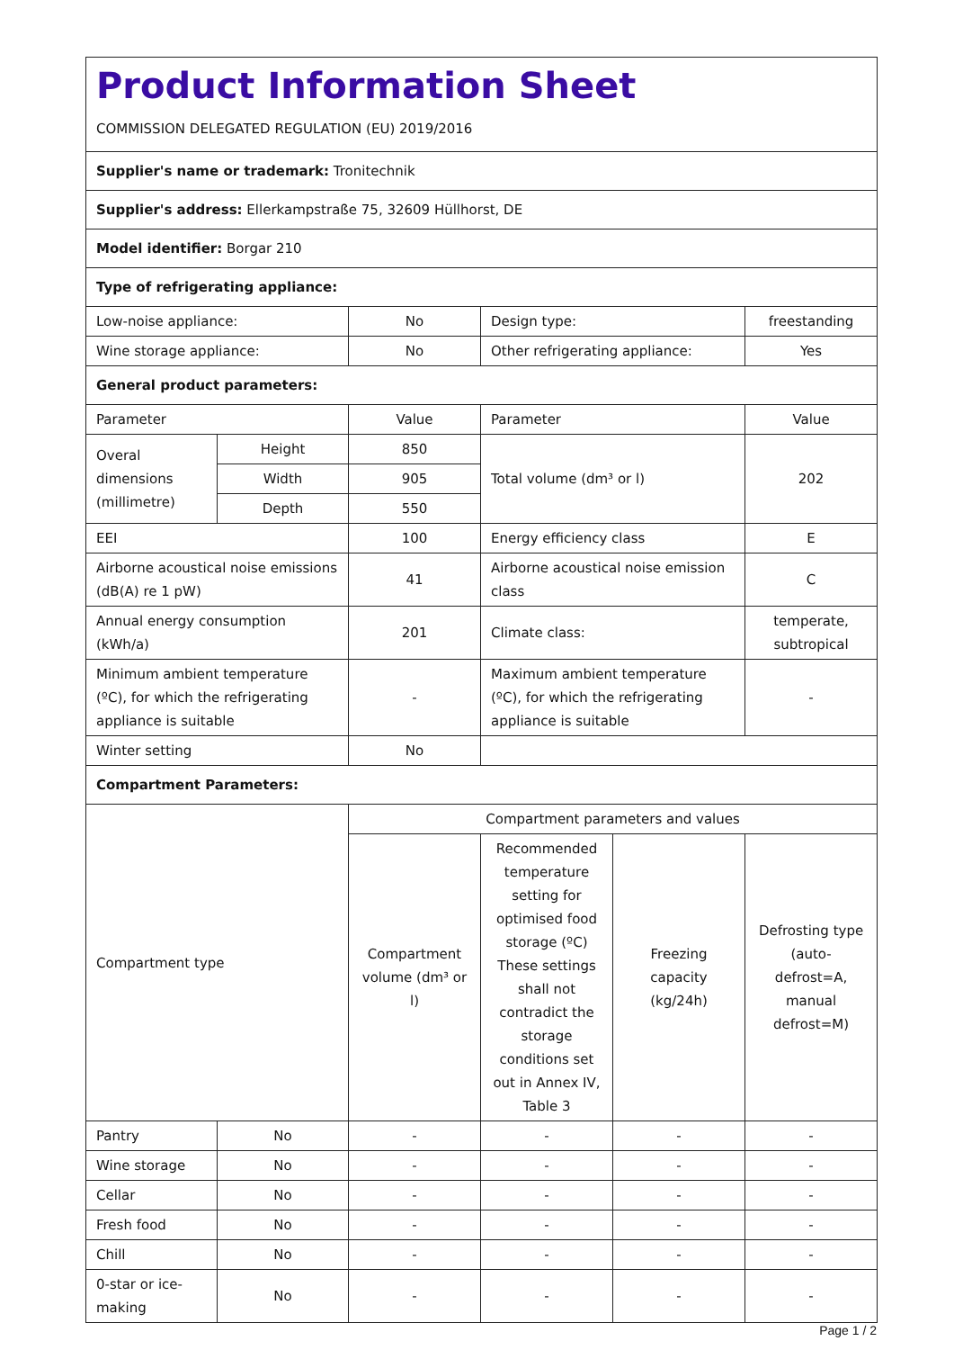| Product Information Sheet COMMISSION DELEGATED REGULATION (EU) 2019/2016 | | | | | |
| Supplier's name or trademark: Tronitechnik | | | | | |
| Supplier's address: Ellerkampstraße 75, 32609 Hüllhorst, DE | | | | | |
| Model identifier: Borgar 210 | | | | | |
| Type of refrigerating appliance: | | | | | |
| Low-noise appliance: | | No | Design type: | | freestanding |
| Wine storage appliance: | | No | Other refrigerating appliance: | | Yes |
| General product parameters: | | | | | |
| Parameter | | Value | Parameter | | Value |
| Overal dimensions (millimetre) | Height | 850 | Total volume (dm³ or l) | | 202 |
| | Width | 905 | | | |
| | Depth | 550 | | | |
| EEI | | 100 | Energy efficiency class | | E |
| Airborne acoustical noise emissions (dB(A) re 1 pW) | | 41 | Airborne acoustical noise emission class | | C |
| Annual energy consumption (kWh/a) | | 201 | Climate class: | | temperate, subtropical |
| Minimum ambient temperature (ºC), for which the refrigerating appliance is suitable | | - | Maximum ambient temperature (ºC), for which the refrigerating appliance is suitable | | - |
| Winter setting | | No | | | |
| Compartment Parameters: | | | | | |
| Compartment type | | Compartment parameters and values | | | |
| | | Compartment volume (dm³ or l) | Recommended temperature setting for optimised food storage (ºC) These settings shall not contradict the storage conditions set out in Annex IV, Table 3 | Freezing capacity (kg/24h) | Defrosting type (auto-defrost=A, manual defrost=M) |
| Pantry | No | - | - | - | - |
| Wine storage | No | - | - | - | - |
| Cellar | No | - | - | - | - |
| Fresh food | No | - | - | - | - |
| Chill | No | - | - | - | - |
| 0-star or ice-making | No | - | - | - | - |
Page 1 / 2